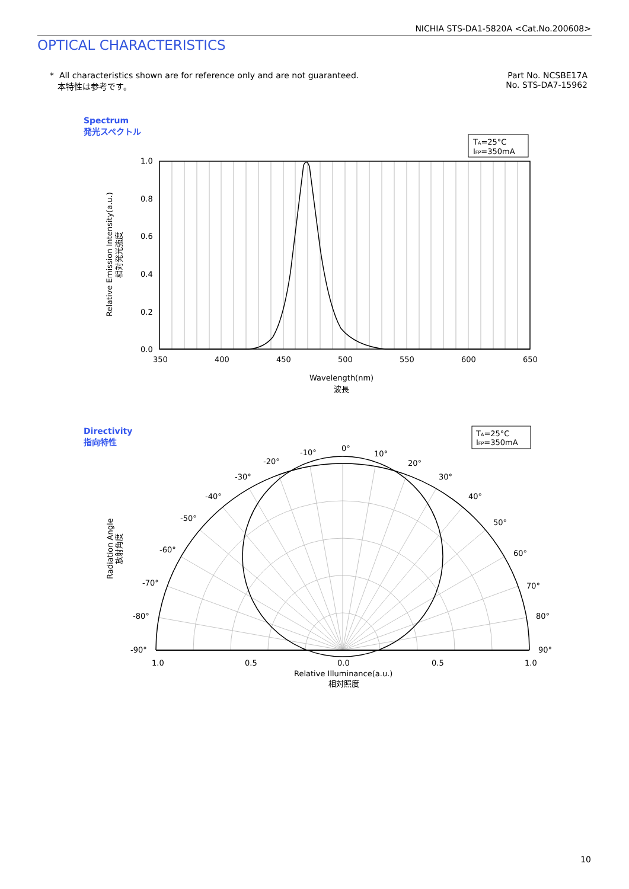NICHIA STS-DA1-5820A <Cat.No.200608>
OPTICAL CHARACTERISTICS
* All characteristics shown are for reference only and are not guaranteed.
本特性は参考です。
Part No. NCSBE17A
No. STS-DA7-15962
Spectrum
発光スペクトル
TA=25°C
IFP=350mA
1.0
0.8
0.6
0.4
0.2
0.0
350
400
450
500
550
600
650
Wavelength(nm)
波長
Relative Emission Intensity(a.u.)
相対発光強度
Directivity
指向特性
TA=25°C
IFP=350mA
0°
10°
20°
30°
40°
50°
60°
70°
80°
90°
-10°
-20°
-30°
-40°
-50°
-60°
-70°
-80°
-90°
1.0
0.5
0.0
0.5
1.0
Relative Illuminance(a.u.)
相対照度
Radiation Angle
放射角度
10